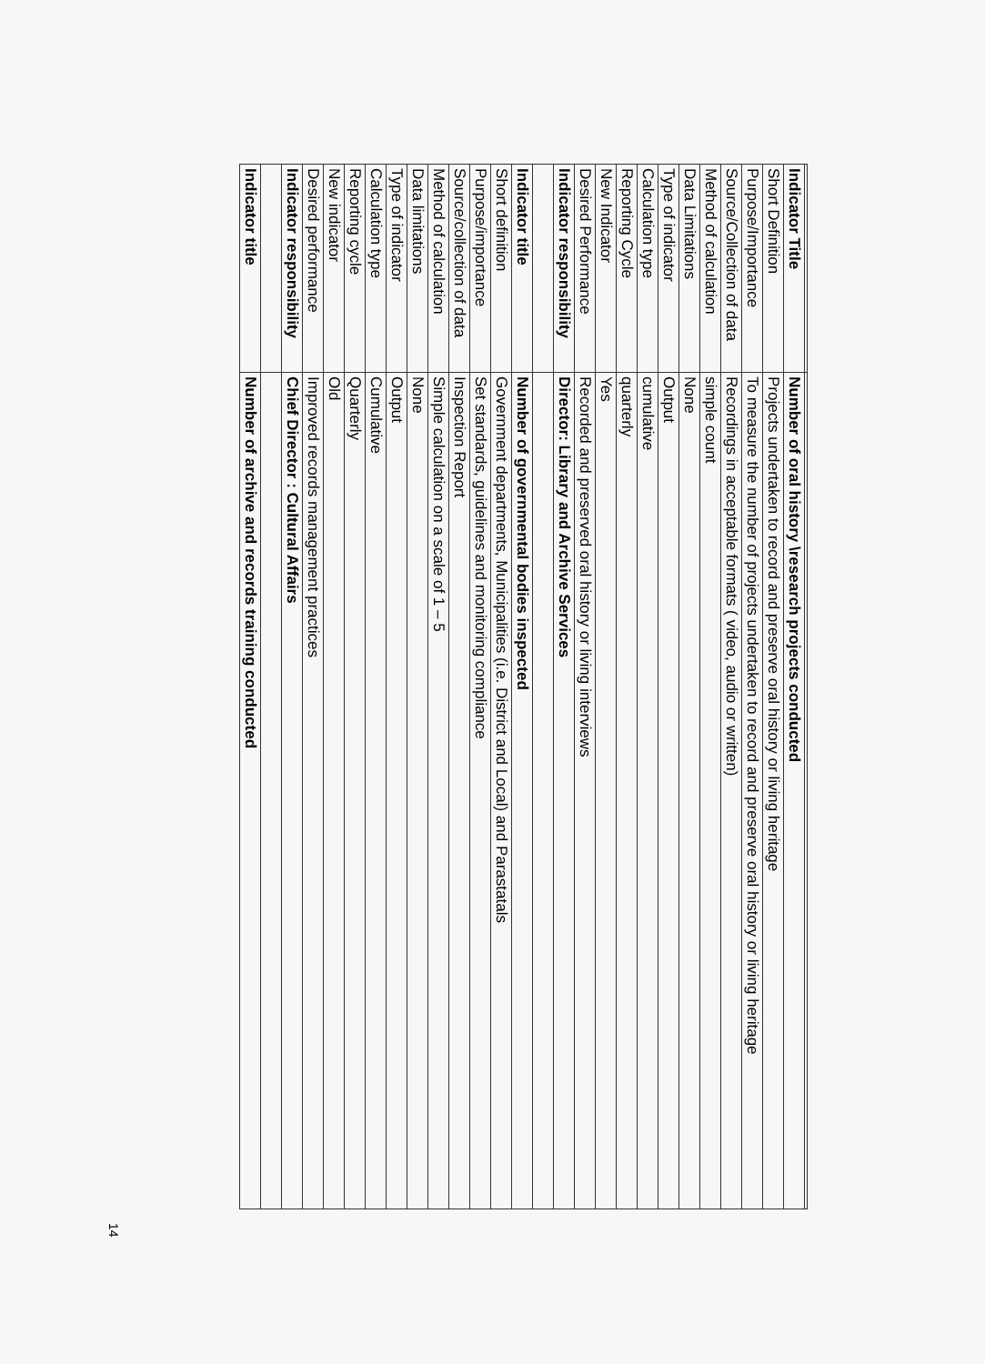| Indicator Title | Number of oral history \research projects conducted |
| Short Definition | Projects undertaken to record and preserve oral history or living heritage |
| Purpose/Importance | To measure the number of projects undertaken to record and preserve oral history or living heritage |
| Source/Collection of data | Recordings in acceptable formats ( video, audio or written) |
| Method of calculation | simple count |
| Data Limitations | None |
| Type of indicator | Output |
| Calculation type | cumulative |
| Reporting Cycle | quarterly |
| New Indicator | Yes |
| Desired Performance | Recorded and preserved oral history or living interviews |
| Indicator responsibility | Director: Library and Archive Services |
| Indicator title | Number of governmental bodies inspected |
| Short definition | Government departments, Municipalities (i.e. District and Local) and Parastatals |
| Purpose/importance | Set standards, guidelines and monitoring compliance |
| Source/collection of data | Inspection Report |
| Method of calculation | Simple calculation on a scale of 1 – 5 |
| Data limitations | None |
| Type of indicator | Output |
| Calculation type | Cumulative |
| Reporting cycle | Quarterly |
| New indicator | Old |
| Desired performance | Improved records management practices |
| Indicator responsibility | Chief Director : Cultural Affairs |
| Indicator title | Number of archive and records training conducted |
14